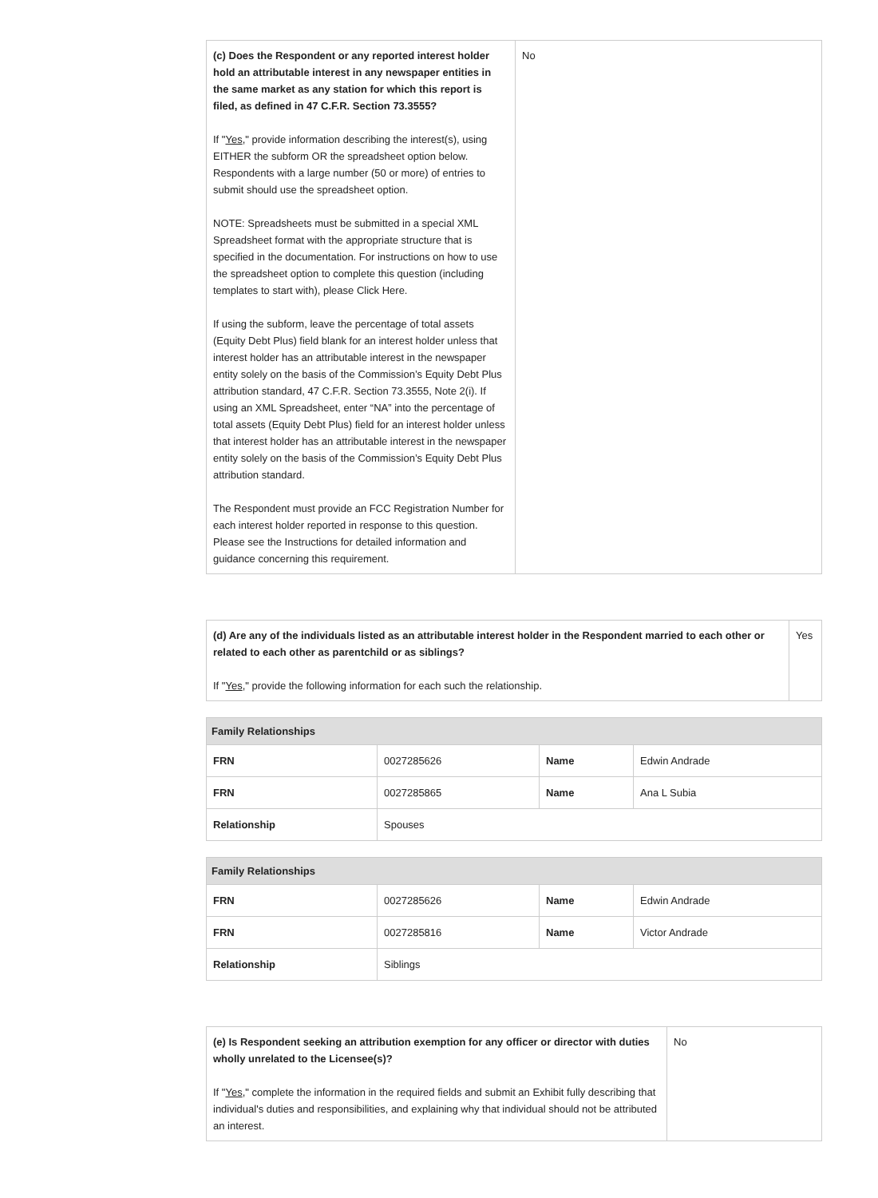| (c) Does the Respondent or any reported interest holder hold an attributable interest in any newspaper entities in the same market as any station for which this report is filed, as defined in 47 C.F.R. Section 73.3555? If " Yes ," provide information describing the interest(s), using EITHER the subform OR the spreadsheet option below. Respondents with a large number (50 or more) of entries to submit should use the spreadsheet option. NOTE: Spreadsheets must be submitted in a special XML Spreadsheet format with the appropriate structure that is specified in the documentation. For instructions on how to use the spreadsheet option to complete this question (including templates to start with), please Click Here. If using the subform, leave the percentage of total assets (Equity Debt Plus) field blank for an interest holder unless that interest holder has an attributable interest in the newspaper entity solely on the basis of the Commission’s Equity Debt Plus attribution standard, 47 C.F.R. Section 73.3555, Note 2(i). If using an XML Spreadsheet, enter “NA” into the percentage of total assets (Equity Debt Plus) field for an interest holder unless that interest holder has an attributable interest in the newspaper entity solely on the basis of the Commission’s Equity Debt Plus attribution standard. The Respondent must provide an FCC Registration Number for each interest holder reported in response to this question. Please see the Instructions for detailed information and guidance concerning this requirement. | No |
| (d) Are any of the individuals listed as an attributable interest holder in the Respondent married to each other or related to each other as parentchild or as siblings? If " Yes ," provide the following information for each such the relationship. | Yes |
| Family Relationships | | | |
| --- | --- | --- | --- |
| FRN | 0027285626 | Name | Edwin Andrade |
| FRN | 0027285865 | Name | Ana L Subia |
| Relationship | Spouses | | |
| Family Relationships | | | |
| --- | --- | --- | --- |
| FRN | 0027285626 | Name | Edwin Andrade |
| FRN | 0027285816 | Name | Victor Andrade |
| Relationship | Siblings | | |
| (e) Is Respondent seeking an attribution exemption for any officer or director with duties wholly unrelated to the Licensee(s)? If " Yes ," complete the information in the required fields and submit an Exhibit fully describing that individual's duties and responsibilities, and explaining why that individual should not be attributed an interest. | No |